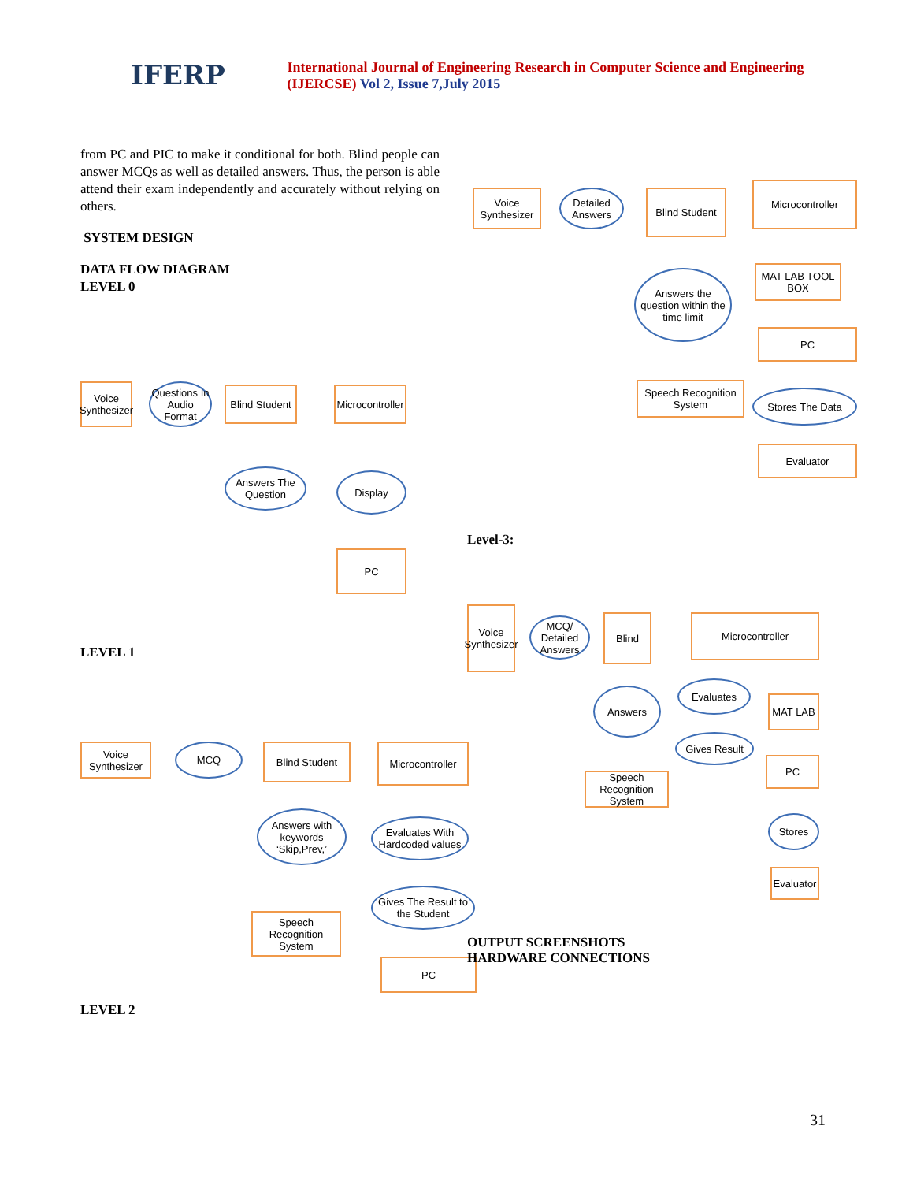IFERP
International Journal of Engineering Research in Computer Science and Engineering (IJERCSE) Vol 2, Issue 7,July 2015
from PC and PIC to make it conditional for both. Blind people can answer MCQs as well as detailed answers. Thus, the person is able attend their exam independently and accurately without relying on others.
SYSTEM DESIGN
DATA FLOW DIAGRAM
LEVEL 0
Voice Synthesizer
Questions In Audio Format
Blind Student
Microcontroller
Answers The Question
Display
PC
LEVEL 1
Voice Synthesizer
MCQ Blind Student
Microcontroller
Answers with keywords ‘Skip,Prev,’
Evaluates With Hardcoded values
Gives The Result to the Student
Speech Recognition System
PC
LEVEL 2
Voice Synthesizer
Detailed Answers
Blind Student
Microcontroller
Answers the question within the time limit
MAT LAB TOOL BOX
PC
Speech Recognition System
Stores The Data
Evaluator
Level-3:
Voice Synthesizer
MCQ/ Detailed Answers
Blind Microcontroller
Answers
Evaluates
MAT LAB
Gives Result
PC
Speech Recognition System
Stores
Evaluator
OUTPUT SCREENSHOTS
HARDWARE CONNECTIONS
31